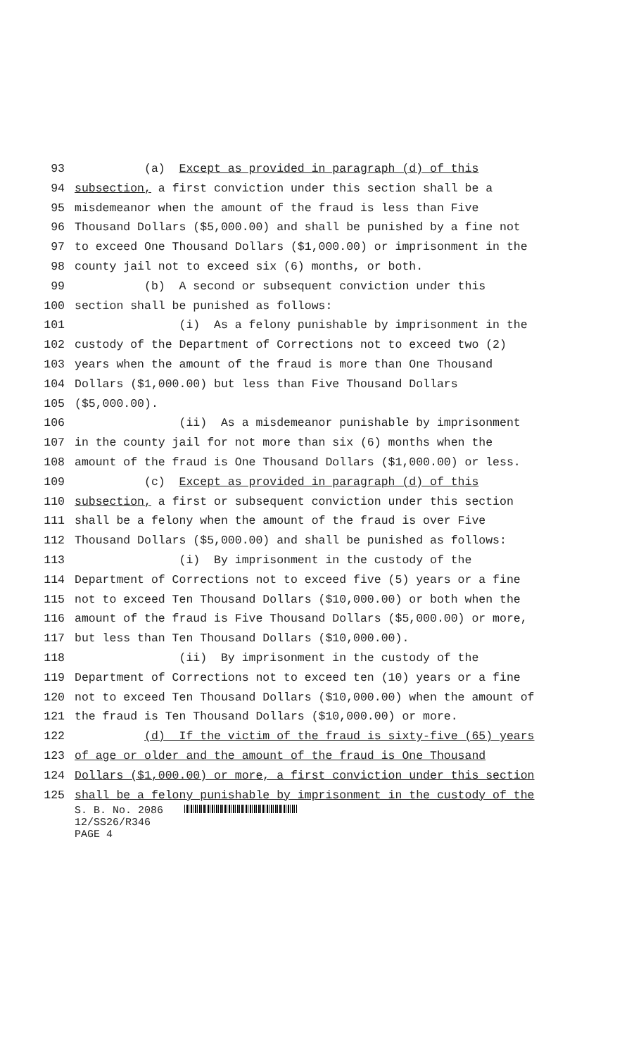93 (a) Except as provided in paragraph (d) of this
94 subsection, a first conviction under this section shall be a
95 misdemeanor when the amount of the fraud is less than Five
96 Thousand Dollars ($5,000.00) and shall be punished by a fine not
97 to exceed One Thousand Dollars ($1,000.00) or imprisonment in the
98 county jail not to exceed six (6) months, or both.
99 (b) A second or subsequent conviction under this
100 section shall be punished as follows:
101 (i) As a felony punishable by imprisonment in the
102 custody of the Department of Corrections not to exceed two (2)
103 years when the amount of the fraud is more than One Thousand
104 Dollars ($1,000.00) but less than Five Thousand Dollars
105 ($5,000.00).
106 (ii) As a misdemeanor punishable by imprisonment
107 in the county jail for not more than six (6) months when the
108 amount of the fraud is One Thousand Dollars ($1,000.00) or less.
109 (c) Except as provided in paragraph (d) of this
110 subsection, a first or subsequent conviction under this section
111 shall be a felony when the amount of the fraud is over Five
112 Thousand Dollars ($5,000.00) and shall be punished as follows:
113 (i) By imprisonment in the custody of the
114 Department of Corrections not to exceed five (5) years or a fine
115 not to exceed Ten Thousand Dollars ($10,000.00) or both when the
116 amount of the fraud is Five Thousand Dollars ($5,000.00) or more,
117 but less than Ten Thousand Dollars ($10,000.00).
118 (ii) By imprisonment in the custody of the
119 Department of Corrections not to exceed ten (10) years or a fine
120 not to exceed Ten Thousand Dollars ($10,000.00) when the amount of
121 the fraud is Ten Thousand Dollars ($10,000.00) or more.
122 (d) If the victim of the fraud is sixty-five (65) years
123 of age or older and the amount of the fraud is One Thousand
124 Dollars ($1,000.00) or more, a first conviction under this section
125 shall be a felony punishable by imprisonment in the custody of the
S. B. No. 2086
12/SS26/R346
PAGE 4